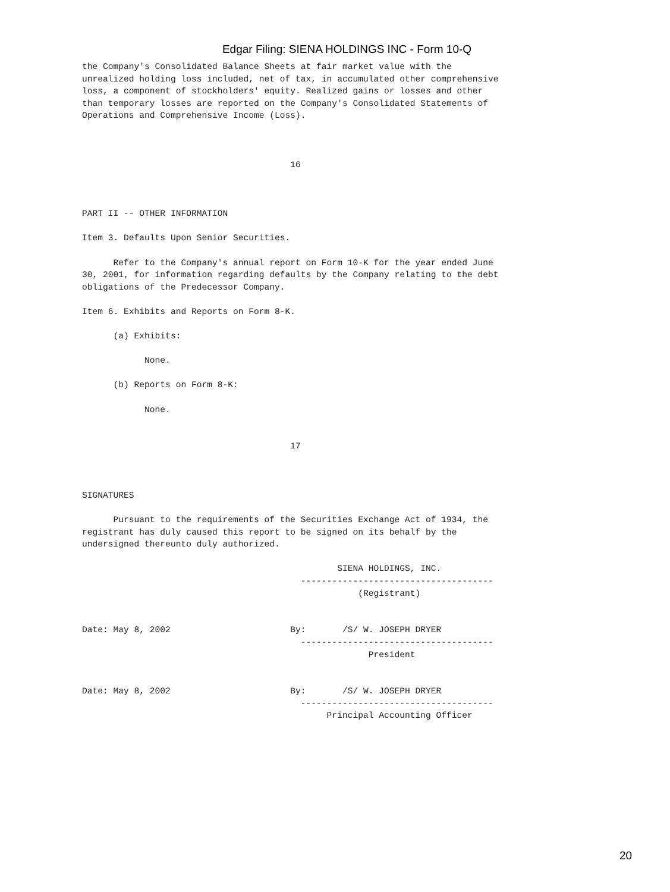Edgar Filing: SIENA HOLDINGS INC - Form 10-Q
the Company's Consolidated Balance Sheets at fair market value with the
unrealized holding loss included, net of tax, in accumulated other comprehensive
loss, a component of stockholders' equity. Realized gains or losses and other
than temporary losses are reported on the Company's Consolidated Statements of
Operations and Comprehensive Income (Loss).



                                        16



PART II -- OTHER INFORMATION

Item 3. Defaults Upon Senior Securities.

      Refer to the Company's annual report on Form 10-K for the year ended June
30, 2001, for information regarding defaults by the Company relating to the debt
obligations of the Predecessor Company.

Item 6. Exhibits and Reports on Form 8-K.

      (a) Exhibits:

            None.

      (b) Reports on Form 8-K:

            None.


                                        17



SIGNATURES

      Pursuant to the requirements of the Securities Exchange Act of 1934, the
registrant has duly caused this report to be signed on its behalf by the
undersigned thereunto duly authorized.

                                                 SIENA HOLDINGS, INC.
                                          -------------------------------------
                                                     (Registrant)


Date: May 8, 2002                       By:       /S/ W. JOSEPH DRYER
                                          -------------------------------------
                                                       President


Date: May 8, 2002                       By:       /S/ W. JOSEPH DRYER
                                          -------------------------------------
                                               Principal Accounting Officer
20